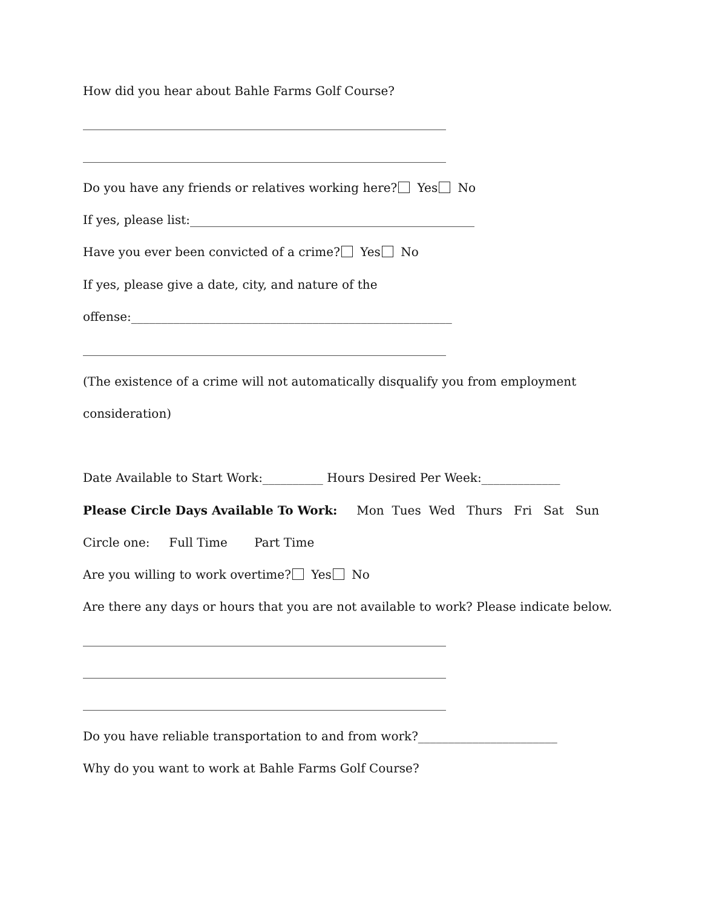How did you hear about Bahle Farms Golf Course?
____________________________________________________________
____________________________________________________________
Do you have any friends or relatives working here? Yes No
If yes, please list:_______________________________________________
Have you ever been convicted of a crime? Yes No
If yes, please give a date, city, and nature of the
offense:_____________________________________________________
____________________________________________________________
(The existence of a crime will not automatically disqualify you from employment
consideration)
Date Available to Start Work:__________ Hours Desired Per Week:_____________
Please Circle Days Available To Work: Mon Tues Wed Thurs Fri Sat Sun
Circle one: Full Time Part Time
Are you willing to work overtime? Yes No
Are there any days or hours that you are not available to work? Please indicate below.
____________________________________________________________
____________________________________________________________
____________________________________________________________
Do you have reliable transportation to and from work?_______________________
Why do you want to work at Bahle Farms Golf Course?